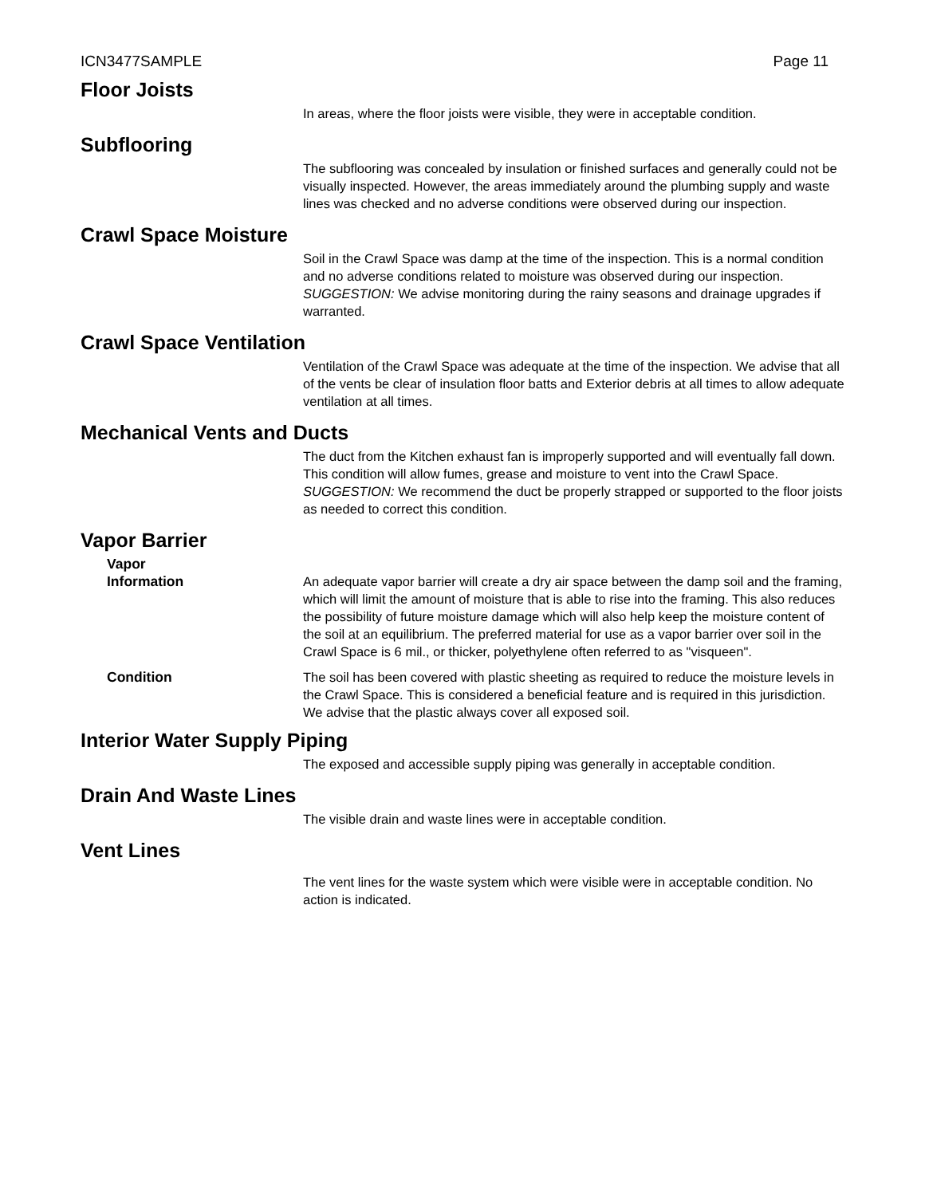ICN3477SAMPLE Page 11
Floor Joists
In areas, where the floor joists were visible, they were in acceptable condition.
Subflooring
The subflooring was concealed by insulation or finished surfaces and generally could not be visually inspected. However, the areas immediately around the plumbing supply and waste lines was checked and no adverse conditions were observed during our inspection.
Crawl Space Moisture
Soil in the Crawl Space was damp at the time of the inspection. This is a normal condition and no adverse conditions related to moisture was observed during our inspection.
SUGGESTION: We advise monitoring during the rainy seasons and drainage upgrades if warranted.
Crawl Space Ventilation
Ventilation of the Crawl Space was adequate at the time of the inspection. We advise that all of the vents be clear of insulation floor batts and Exterior debris at all times to allow adequate ventilation at all times.
Mechanical Vents and Ducts
The duct from the Kitchen exhaust fan is improperly supported and will eventually fall down. This condition will allow fumes, grease and moisture to vent into the Crawl Space.
SUGGESTION: We recommend the duct be properly strapped or supported to the floor joists as needed to correct this condition.
Vapor Barrier
Vapor
Information
An adequate vapor barrier will create a dry air space between the damp soil and the framing, which will limit the amount of moisture that is able to rise into the framing. This also reduces the possibility of future moisture damage which will also help keep the moisture content of the soil at an equilibrium. The preferred material for use as a vapor barrier over soil in the Crawl Space is 6 mil., or thicker, polyethylene often referred to as "visqueen".
Condition The soil has been covered with plastic sheeting as required to reduce the moisture levels in the Crawl Space. This is considered a beneficial feature and is required in this jurisdiction. We advise that the plastic always cover all exposed soil.
Interior Water Supply Piping
The exposed and accessible supply piping was generally in acceptable condition.
Drain And Waste Lines
The visible drain and waste lines were in acceptable condition.
Vent Lines
The vent lines for the waste system which were visible were in acceptable condition. No action is indicated.